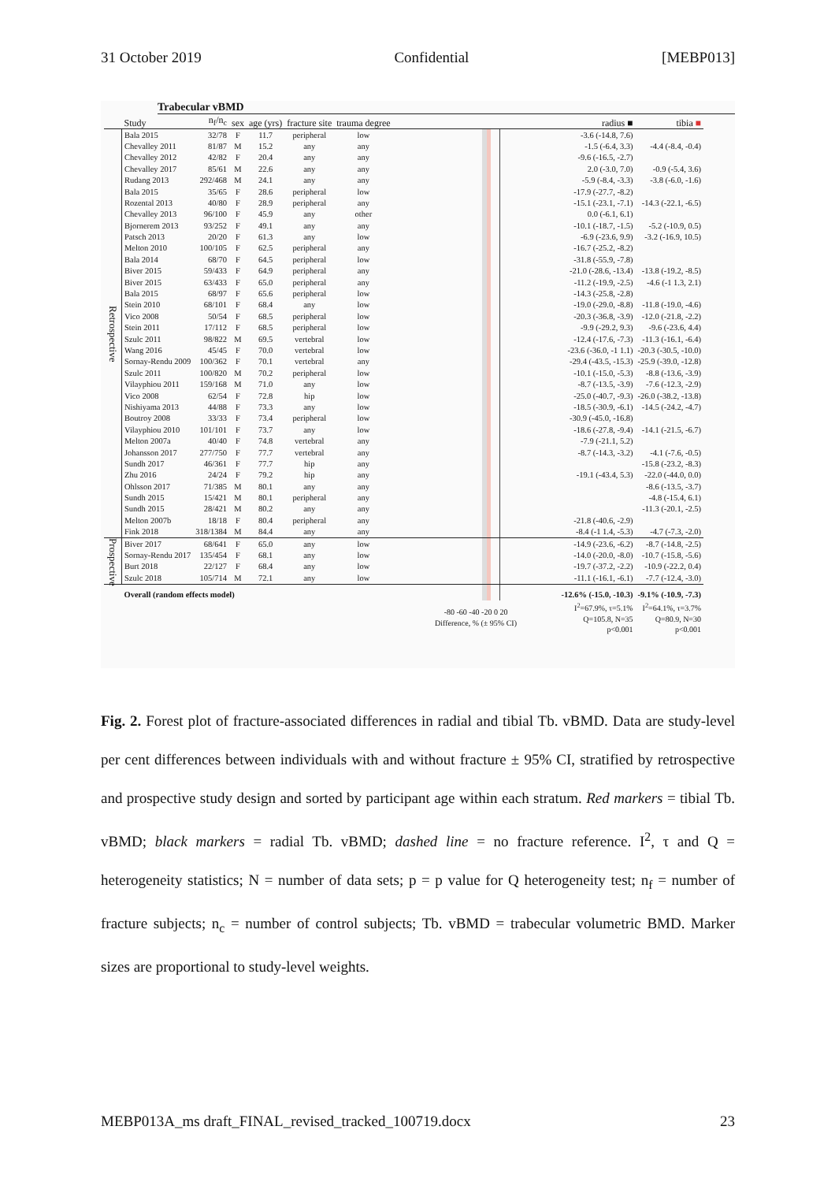31 October 2019 Confidential [MEBP013]
Trabecular vBMD
| | Study | n<sub>f</sub>/n<sub>c</sub> | sex | age (yrs) | fracture site | trauma degree | | radius ■ | tibia ■ |
| --- | --- | --- | --- | --- | --- | --- | --- | --- | --- |
| Retrospective | Bala 2015 | 32/78 | F | 11.7 | peripheral | low | | -3.6 (-14.8, 7.6) | |
| | Chevalley 2011 | 81/87 | M | 15.2 | any | any | | -1.5 (-6.4, 3.3) | -4.4 (-8.4, -0.4) |
| | Chevalley 2012 | 42/82 | F | 20.4 | any | any | | -9.6 (-16.5, -2.7) | |
| | Chevalley 2017 | 85/61 | M | 22.6 | any | any | | 2.0 (-3.0, 7.0) | -0.9 (-5.4, 3.6) |
| | Rudang 2013 | 292/468 | M | 24.1 | any | any | | -5.9 (-8.4, -3.3) | -3.8 (-6.0, -1.6) |
| | Bala 2015 | 35/65 | F | 28.6 | peripheral | low | | -17.9 (-27.7, -8.2) | |
| | Rozental 2013 | 40/80 | F | 28.9 | peripheral | any | | -15.1 (-23.1, -7.1) | -14.3 (-22.1, -6.5) |
| | Chevalley 2013 | 96/100 | F | 45.9 | any | other | | 0.0 (-6.1, 6.1) | |
| | Bjornerem 2013 | 93/252 | F | 49.1 | any | any | | -10.1 (-18.7, -1.5) | -5.2 (-10.9, 0.5) |
| | Patsch 2013 | 20/20 | F | 61.3 | any | low | | -6.9 (-23.6, 9.9) | -3.2 (-16.9, 10.5) |
| | Melton 2010 | 100/105 | F | 62.5 | peripheral | any | | -16.7 (-25.2, -8.2) | |
| | Bala 2014 | 68/70 | F | 64.5 | peripheral | low | | -31.8 (-55.9, -7.8) | |
| | Biver 2015 | 59/433 | F | 64.9 | peripheral | any | | -21.0 (-28.6, -13.4) | -13.8 (-19.2, -8.5) |
| | Biver 2015 | 63/433 | F | 65.0 | peripheral | any | | -11.2 (-19.9, -2.5) | -4.6 (-1 1.3, 2.1) |
| | Bala 2015 | 68/97 | F | 65.6 | peripheral | low | | -14.3 (-25.8, -2.8) | |
| | Stein 2010 | 68/101 | F | 68.4 | any | low | | -19.0 (-29.0, -8.8) | -11.8 (-19.0, -4.6) |
| | Vico 2008 | 50/54 | F | 68.5 | peripheral | low | | -20.3 (-36.8, -3.9) | -12.0 (-21.8, -2.2) |
| | Stein 2011 | 17/112 | F | 68.5 | peripheral | low | | -9.9 (-29.2, 9.3) | -9.6 (-23.6, 4.4) |
| | Szulc 2011 | 98/822 | M | 69.5 | vertebral | low | | -12.4 (-17.6, -7.3) | -11.3 (-16.1, -6.4) |
| | Wang 2016 | 45/45 | F | 70.0 | vertebral | low | | -23.6 (-36.0, -1 1.1) | -20.3 (-30.5, -10.0) |
| | Sornay-Rendu 2009 | 100/362 | F | 70.1 | vertebral | any | | -29.4 (-43.5, -15.3) | -25.9 (-39.0, -12.8) |
| | Szulc 2011 | 100/820 | M | 70.2 | peripheral | low | | -10.1 (-15.0, -5.3) | -8.8 (-13.6, -3.9) |
| | Vilayphiou 2011 | 159/168 | M | 71.0 | any | low | | -8.7 (-13.5, -3.9) | -7.6 (-12.3, -2.9) |
| | Vico 2008 | 62/54 | F | 72.8 | hip | low | | -25.0 (-40.7, -9.3) | -26.0 (-38.2, -13.8) |
| | Nishiyama 2013 | 44/88 | F | 73.3 | any | low | | -18.5 (-30.9, -6.1) | -14.5 (-24.2, -4.7) |
| | Boutroy 2008 | 33/33 | F | 73.4 | peripheral | low | | -30.9 (-45.0, -16.8) | |
| | Vilayphiou 2010 | 101/101 | F | 73.7 | any | low | | -18.6 (-27.8, -9.4) | -14.1 (-21.5, -6.7) |
| | Melton 2007a | 40/40 | F | 74.8 | vertebral | any | | -7.9 (-21.1, 5.2) | |
| | Johansson 2017 | 277/750 | F | 77.7 | vertebral | any | | -8.7 (-14.3, -3.2) | -4.1 (-7.6, -0.5) |
| | Sundh 2017 | 46/361 | F | 77.7 | hip | any | | | -15.8 (-23.2, -8.3) |
| | Zhu 2016 | 24/24 | F | 79.2 | hip | any | | -19.1 (-43.4, 5.3) | -22.0 (-44.0, 0.0) |
| | Ohlsson 2017 | 71/385 | M | 80.1 | any | any | | | -8.6 (-13.5, -3.7) |
| | Sundh 2015 | 15/421 | M | 80.1 | peripheral | any | | | -4.8 (-15.4, 6.1) |
| | Sundh 2015 | 28/421 | M | 80.2 | any | any | | | -11.3 (-20.1, -2.5) |
| | Melton 2007b | 18/18 | F | 80.4 | peripheral | any | | -21.8 (-40.6, -2.9) | |
| | Fink 2018 | 318/1384 | M | 84.4 | any | any | | -8.4 (-1 1.4, -5.3) | -4.7 (-7.3, -2.0) |
| Prospective | Biver 2017 | 68/641 | F | 65.0 | any | low | | -14.9 (-23.6, -6.2) | -8.7 (-14.8, -2.5) |
| | Sornay-Rendu 2017 | 135/454 | F | 68.1 | any | low | | -14.0 (-20.0, -8.0) | -10.7 (-15.8, -5.6) |
| | Burt 2018 | 22/127 | F | 68.4 | any | low | | -19.7 (-37.2, -2.2) | -10.9 (-22.2, 0.4) |
| | Szulc 2018 | 105/714 | M | 72.1 | any | low | | -11.1 (-16.1, -6.1) | -7.7 (-12.4, -3.0) |
| | Overall (random effects model) | | | | | | | -12.6% (-15.0, -10.3) | -9.1% (-10.9, -7.3) |
| | | | | | | | -80 -60 -40 -20 0 20 Difference, % (± 95% CI) | I<sup>2</sup>=67.9%, τ=5.1% Q=105.8, N=35 p<0.001 | I<sup>2</sup>=64.1%, τ=3.7% Q=80.9, N=30 p<0.001 |
Fig. 2. Forest plot of fracture-associated differences in radial and tibial Tb. vBMD. Data are study-level per cent differences between individuals with and without fracture ± 95% CI, stratified by retrospective and prospective study design and sorted by participant age within each stratum. Red markers = tibial Tb. vBMD; black markers = radial Tb. vBMD; dashed line = no fracture reference. I<sup>2</sup>, τ and Q = heterogeneity statistics; N = number of data sets; p = p value for Q heterogeneity test; n<sub>f</sub> = number of fracture subjects; n<sub>c</sub> = number of control subjects; Tb. vBMD = trabecular volumetric BMD. Marker sizes are proportional to study-level weights.
MEBP013A_ms draft_FINAL_revised_tracked_100719.docx 23